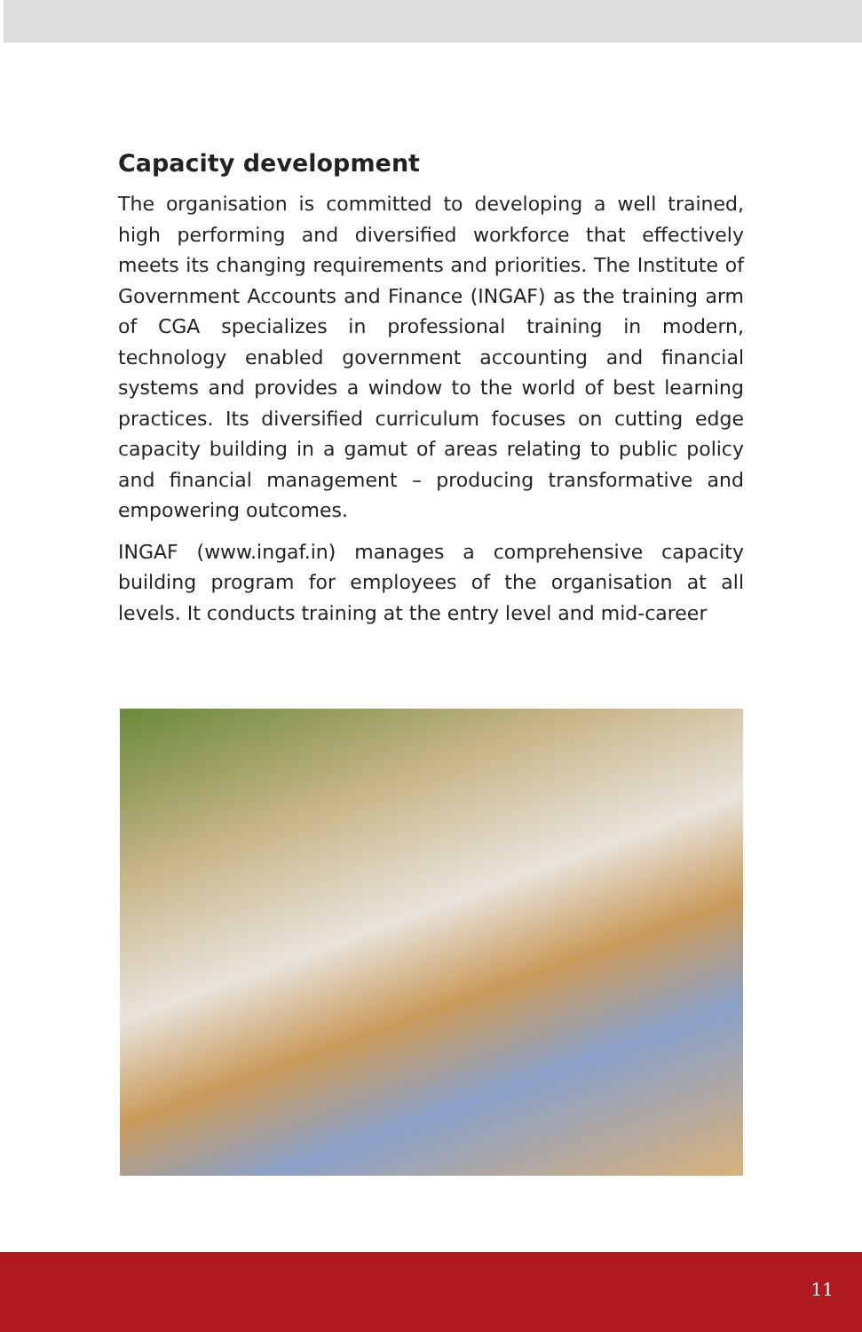Capacity development
The organisation is committed to developing a well trained, high performing and diversified workforce that effectively meets its changing requirements and priorities. The Institute of Government Accounts and Finance (INGAF) as the training arm of CGA specializes in professional training in modern, technology enabled government accounting and financial systems and provides a window to the world of best learning practices. Its diversified curriculum focuses on cutting edge capacity building in a gamut of areas relating to public policy and financial management – producing transformative and empowering outcomes.
INGAF (www.ingaf.in) manages a comprehensive capacity building program for employees of the organisation at all levels. It conducts training at the entry level and mid-career
11